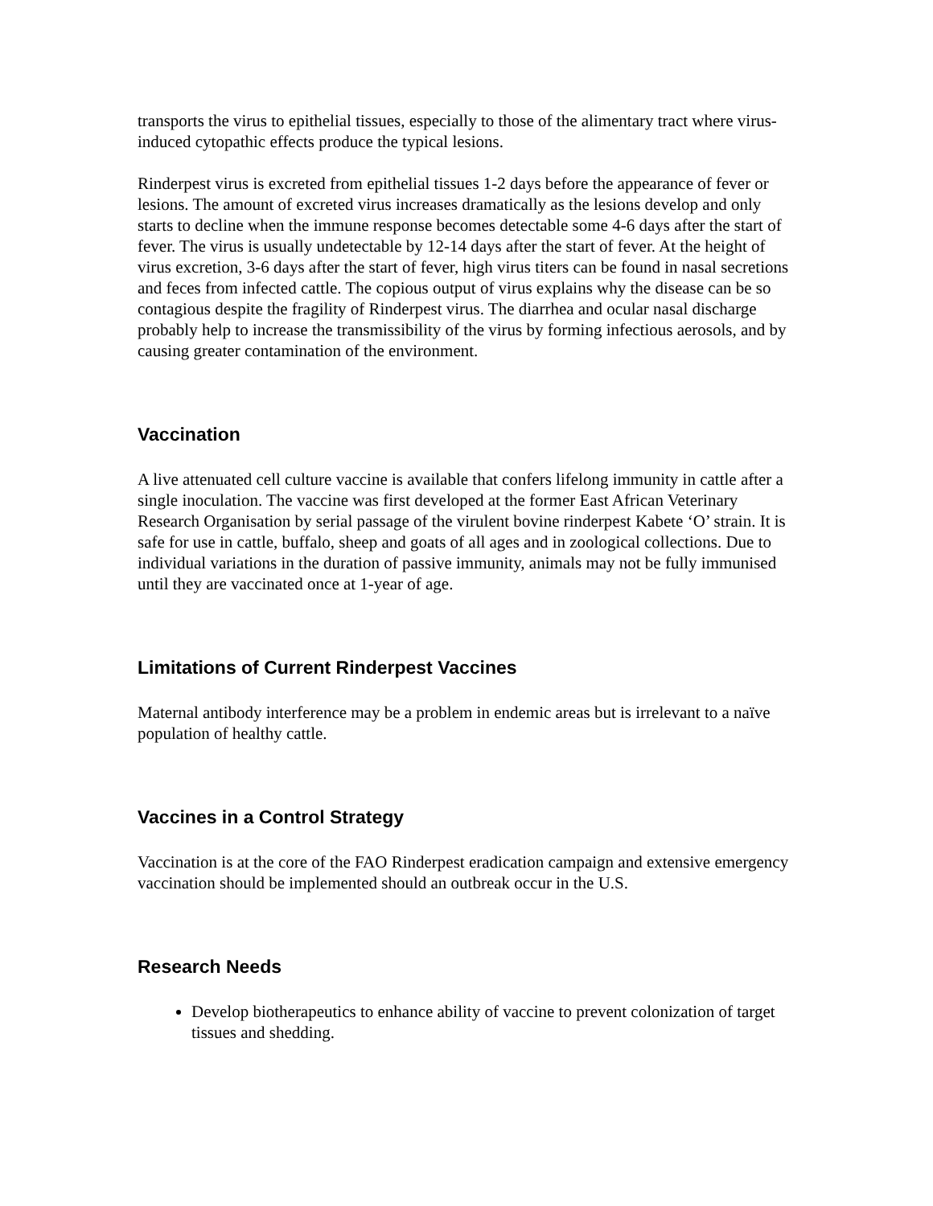transports the virus to epithelial tissues, especially to those of the alimentary tract where virus-induced cytopathic effects produce the typical lesions.
Rinderpest virus is excreted from epithelial tissues 1-2 days before the appearance of fever or lesions. The amount of excreted virus increases dramatically as the lesions develop and only starts to decline when the immune response becomes detectable some 4-6 days after the start of fever. The virus is usually undetectable by 12-14 days after the start of fever. At the height of virus excretion, 3-6 days after the start of fever, high virus titers can be found in nasal secretions and feces from infected cattle. The copious output of virus explains why the disease can be so contagious despite the fragility of Rinderpest virus. The diarrhea and ocular nasal discharge probably help to increase the transmissibility of the virus by forming infectious aerosols, and by causing greater contamination of the environment.
Vaccination
A live attenuated cell culture vaccine is available that confers lifelong immunity in cattle after a single inoculation. The vaccine was first developed at the former East African Veterinary Research Organisation by serial passage of the virulent bovine rinderpest Kabete ‘O’ strain. It is safe for use in cattle, buffalo, sheep and goats of all ages and in zoological collections. Due to individual variations in the duration of passive immunity, animals may not be fully immunised until they are vaccinated once at 1-year of age.
Limitations of Current Rinderpest Vaccines
Maternal antibody interference may be a problem in endemic areas but is irrelevant to a naïve population of healthy cattle.
Vaccines in a Control Strategy
Vaccination is at the core of the FAO Rinderpest eradication campaign and extensive emergency vaccination should be implemented should an outbreak occur in the U.S.
Research Needs
Develop biotherapeutics to enhance ability of vaccine to prevent colonization of target tissues and shedding.